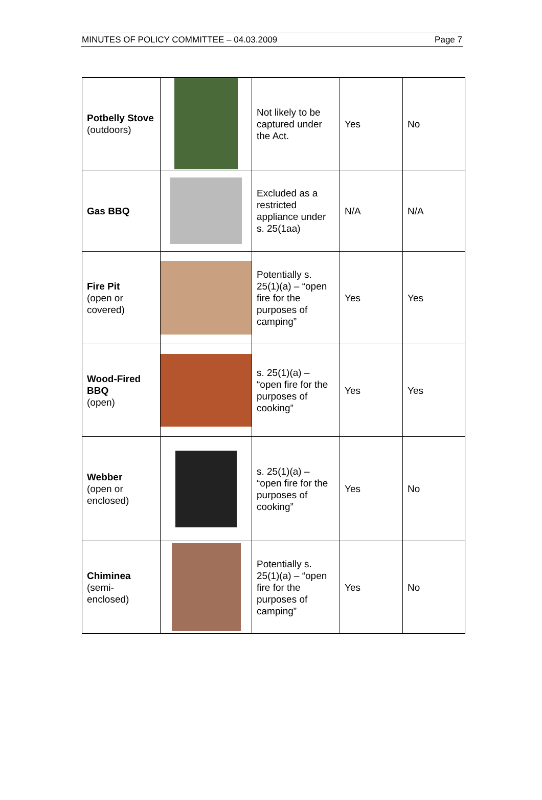MINUTES OF POLICY COMMITTEE – 04.03.2009 Page 7
| Potbelly Stove (outdoors) | | Not likely to be captured under the Act. | Yes | No |
| Gas BBQ | | Excluded as a restricted appliance under s. 25(1aa) | N/A | N/A |
| Fire Pit (open or covered) | | Potentially s. 25(1)(a) – “open fire for the purposes of camping” | Yes | Yes |
| Wood-Fired BBQ (open) | | s. 25(1)(a) – “open fire for the purposes of cooking” | Yes | Yes |
| Webber (open or enclosed) | | s. 25(1)(a) – “open fire for the purposes of cooking” | Yes | No |
| Chiminea (semi-enclosed) | | Potentially s. 25(1)(a) – “open fire for the purposes of camping” | Yes | No |